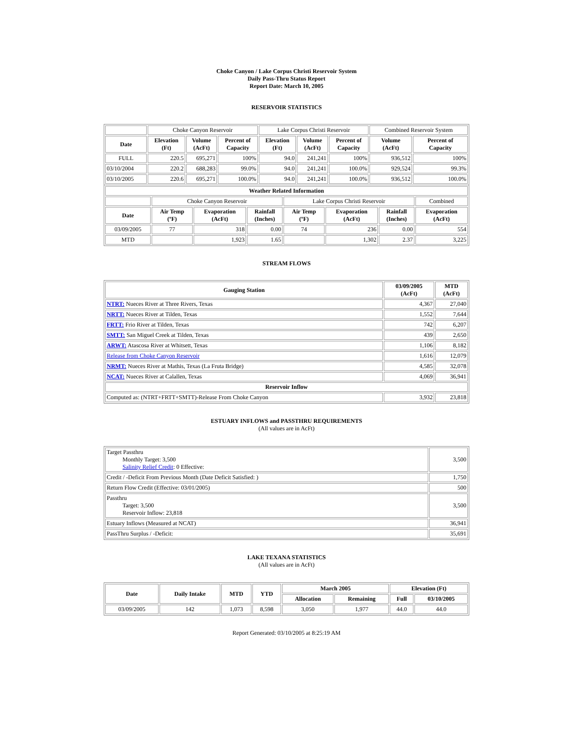Choke Canyon / Lake Corpus Christi Reservoir System
Daily Pass-Thru Status Report
Report Date: March 10, 2005
RESERVOIR STATISTICS
| | Choke Canyon Reservoir | | | Lake Corpus Christi Reservoir | | | Combined Reservoir System | |
| Date | Elevation (Ft) | Volume (AcFt) | Percent of Capacity | Elevation (Ft) | Volume (AcFt) | Percent of Capacity | Volume (AcFt) | Percent of Capacity |
| FULL | 220.5 | 695,271 | 100% | 94.0 | 241,241 | 100% | 936,512 | 100% |
| 03/10/2004 | 220.2 | 688,283 | 99.0% | 94.0 | 241,241 | 100.0% | 929,524 | 99.3% |
| 03/10/2005 | 220.6 | 695,271 | 100.0% | 94.0 | 241,241 | 100.0% | 936,512 | 100.0% |
| Weather Related Information | | | | | | | |
| --- | --- | --- | --- | --- | --- | --- | --- |
| | Choke Canyon Reservoir | | | Lake Corpus Christi Reservoir | | | Combined |
| Date | Air Temp (ºF) | Evaporation (AcFt) | Rainfall (Inches) | Air Temp (ºF) | Evaporation (AcFt) | Rainfall (Inches) | Evaporation (AcFt) |
| 03/09/2005 | 77 | 318 | 0.00 | 74 | 236 | 0.00 | 554 |
| MTD | | 1,923 | 1.65 | | 1,302 | 2.37 | 3,225 |
STREAM FLOWS
| Gauging Station | 03/09/2005 (AcFt) | MTD (AcFt) |
| --- | --- | --- |
| NTRT: Nueces River at Three Rivers, Texas | 4,367 | 27,040 |
| NRTT: Nueces River at Tilden, Texas | 1,552 | 7,644 |
| FRTT: Frio River at Tilden, Texas | 742 | 6,207 |
| SMTT: San Miguel Creek at Tilden, Texas | 439 | 2,650 |
| ARWT: Atascosa River at Whitsett, Texas | 1,106 | 8,182 |
| Release from Choke Canyon Reservoir | 1,616 | 12,079 |
| NRMT: Nueces River at Mathis, Texas (La Fruta Bridge) | 4,585 | 32,078 |
| NCAT: Nueces River at Calallen, Texas | 4,069 | 36,941 |
| Reservoir Inflow | | |
| Computed as: (NTRT+FRTT+SMTT)-Release From Choke Canyon | 3,932 | 23,818 |
ESTUARY INFLOWS and PASSTHRU REQUIREMENTS
(All values are in AcFt)
| Target Passthru Monthly Target: 3,500 Salinity Relief Credit : 0 Effective: | 3,500 |
| Credit / -Deficit From Previous Month (Date Deficit Satisfied: ) | 1,750 |
| Return Flow Credit (Effective: 03/01/2005) | 500 |
| Passthru Target: 3,500 Reservoir Inflow: 23,818 | 3,500 |
| Estuary Inflows (Measured at NCAT) | 36,941 |
| PassThru Surplus / -Deficit: | 35,691 |
LAKE TEXANA STATISTICS
(All values are in AcFt)
| Date | Daily Intake | MTD | YTD | March 2005 | | Elevation (Ft) | |
| --- | --- | --- | --- | --- | --- | --- | --- |
| | | | | Allocation | Remaining | Full | 03/10/2005 |
| 03/09/2005 | 142 | 1,073 | 8,598 | 3,050 | 1,977 | 44.0 | 44.0 |
Report Generated: 03/10/2005 at 8:25:19 AM